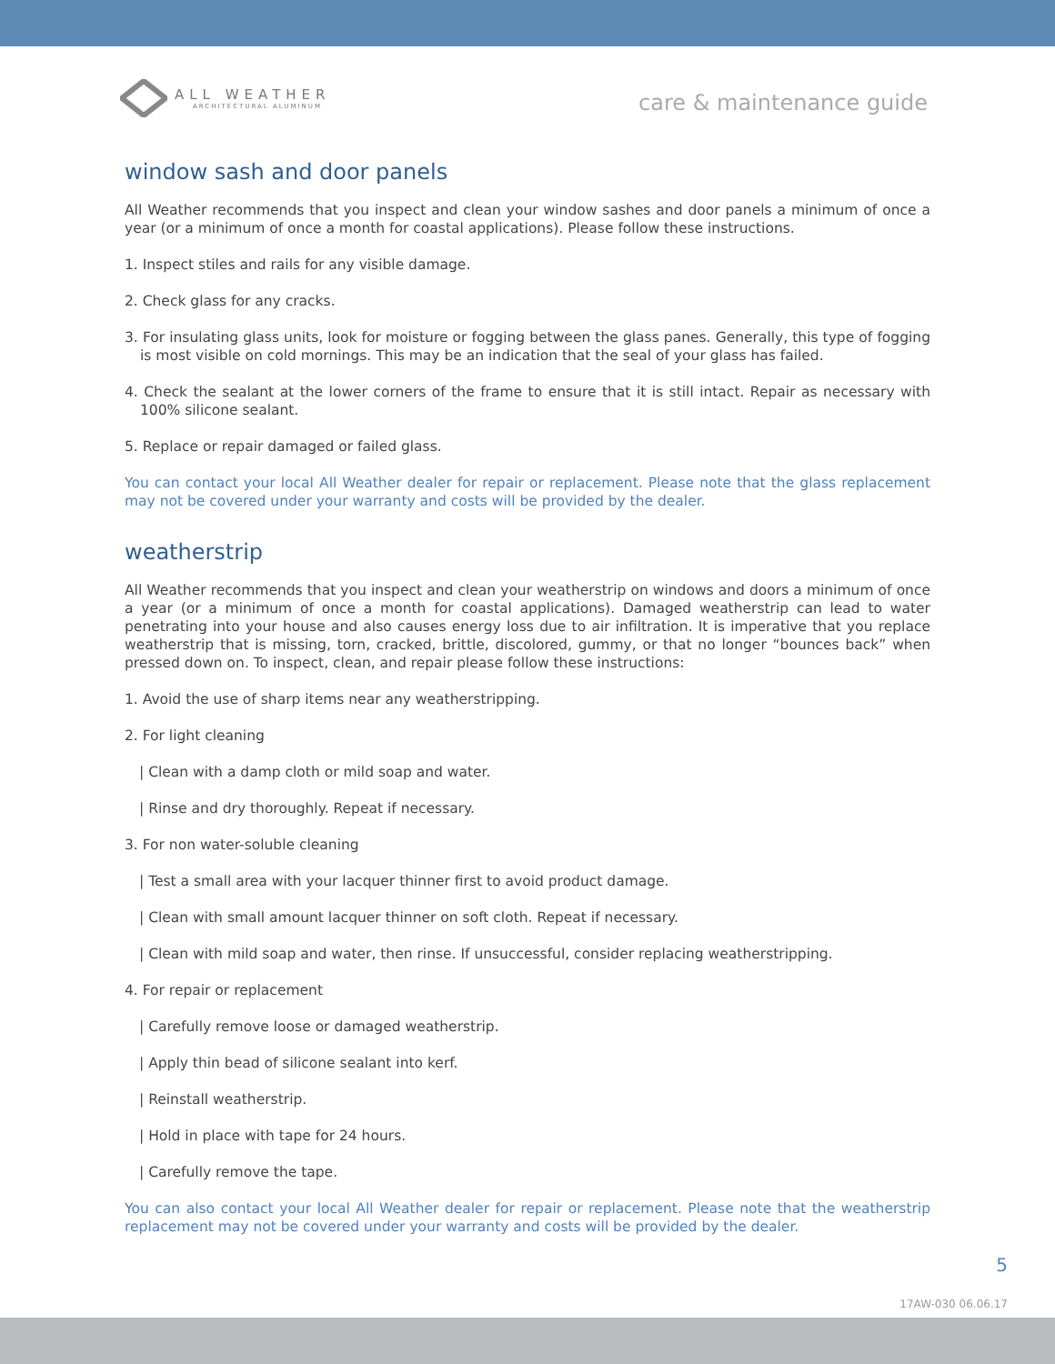ALL WEATHER
ARCHITECTURAL ALUMINUM
care & maintenance guide
window sash and door panels
All Weather recommends that you inspect and clean your window sashes and door panels a minimum of once a year (or a minimum of once a month for coastal applications). Please follow these instructions.
1. Inspect stiles and rails for any visible damage.
2. Check glass for any cracks.
3. For insulating glass units, look for moisture or fogging between the glass panes. Generally, this type of fogging is most visible on cold mornings. This may be an indication that the seal of your glass has failed.
4. Check the sealant at the lower corners of the frame to ensure that it is still intact. Repair as necessary with 100% silicone sealant.
5. Replace or repair damaged or failed glass.
You can contact your local All Weather dealer for repair or replacement. Please note that the glass replacement may not be covered under your warranty and costs will be provided by the dealer.
weatherstrip
All Weather recommends that you inspect and clean your weatherstrip on windows and doors a minimum of once a year (or a minimum of once a month for coastal applications). Damaged weatherstrip can lead to water penetrating into your house and also causes energy loss due to air infiltration. It is imperative that you replace weatherstrip that is missing, torn, cracked, brittle, discolored, gummy, or that no longer “bounces back” when pressed down on. To inspect, clean, and repair please follow these instructions:
1. Avoid the use of sharp items near any weatherstripping.
2. For light cleaning
| Clean with a damp cloth or mild soap and water.
| Rinse and dry thoroughly. Repeat if necessary.
3. For non water-soluble cleaning
| Test a small area with your lacquer thinner first to avoid product damage.
| Clean with small amount lacquer thinner on soft cloth. Repeat if necessary.
| Clean with mild soap and water, then rinse. If unsuccessful, consider replacing weatherstripping.
4. For repair or replacement
| Carefully remove loose or damaged weatherstrip.
| Apply thin bead of silicone sealant into kerf.
| Reinstall weatherstrip.
| Hold in place with tape for 24 hours.
| Carefully remove the tape.
You can also contact your local All Weather dealer for repair or replacement. Please note that the weatherstrip replacement may not be covered under your warranty and costs will be provided by the dealer.
5
17AW-030 06.06.17